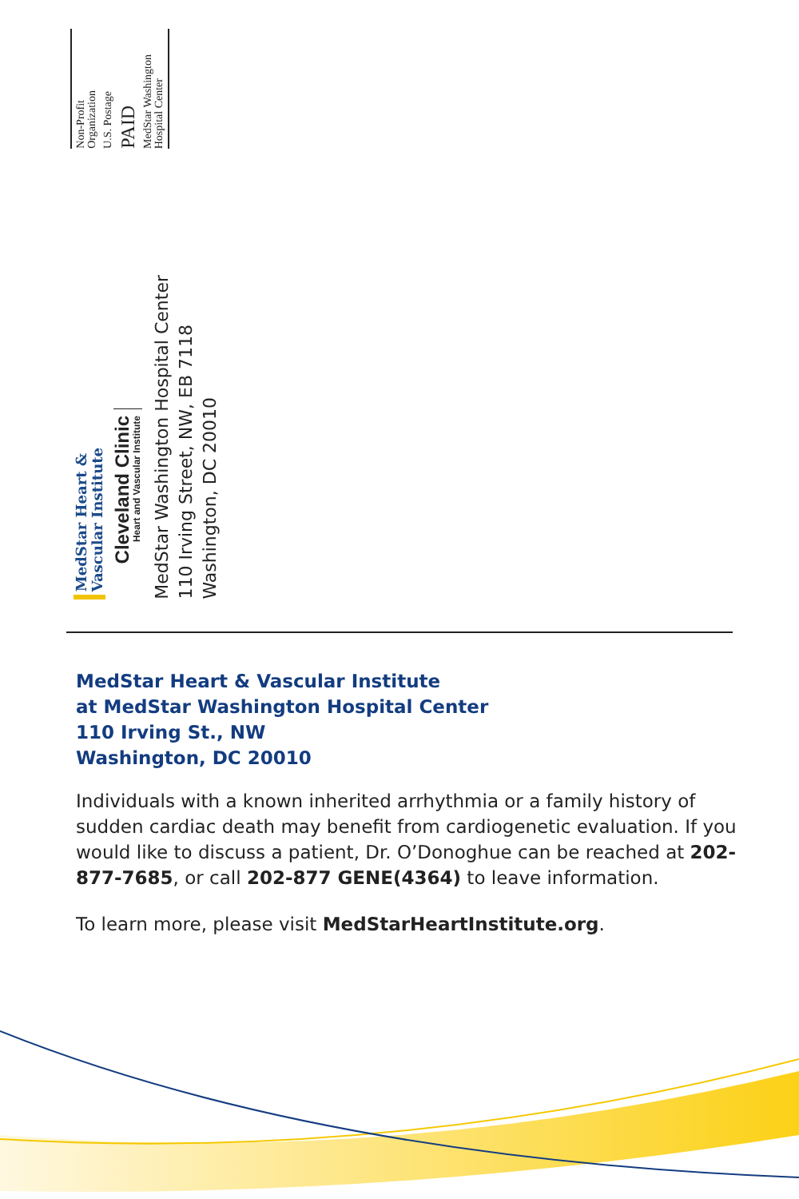Non-Profit
Organization
U.S. Postage
PAID
MedStar Washington
Hospital Center
MedStar Heart &
Vascular Institute
Cleveland Clinic
Heart and Vascular Institute
MedStar Washington Hospital Center
110 Irving Street, NW, EB 7118
Washington, DC 20010
MedStar Heart & Vascular Institute
at MedStar Washington Hospital Center
110 Irving St., NW
Washington, DC 20010
Individuals with a known inherited arrhythmia or a family history of sudden cardiac death may benefit from cardiogenetic evaluation. If you would like to discuss a patient, Dr. O’Donoghue can be reached at 202-877-7685, or call 202-877 GENE(4364) to leave information.
To learn more, please visit MedStarHeartInstitute.org.